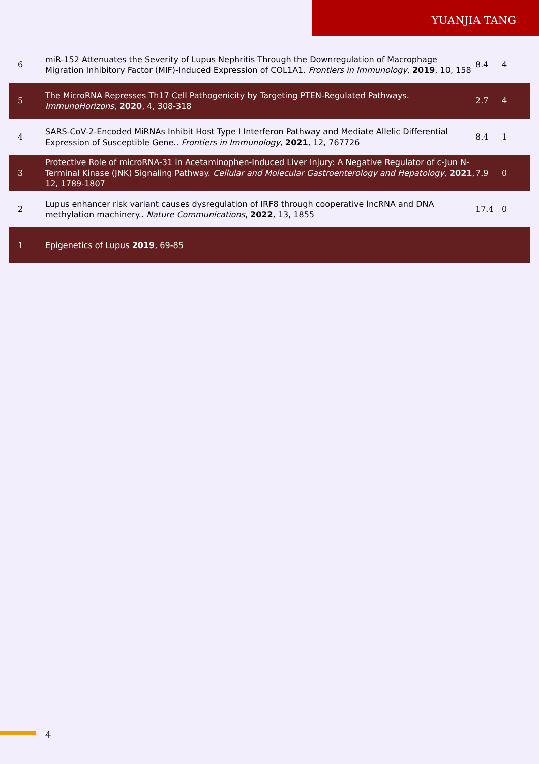YUANJIA TANG
| 6 | miR-152 Attenuates the Severity of Lupus Nephritis Through the Downregulation of Macrophage Migration Inhibitory Factor (MIF)-Induced Expression of COL1A1. Frontiers in Immunology , 2019 , 10, 158 | 8.4 | 4 |
| 5 | The MicroRNA Represses Th17 Cell Pathogenicity by Targeting PTEN-Regulated Pathways. ImmunoHorizons , 2020 , 4, 308-318 | 2.7 | 4 |
| 4 | SARS-CoV-2-Encoded MiRNAs Inhibit Host Type I Interferon Pathway and Mediate Allelic Differential Expression of Susceptible Gene.. Frontiers in Immunology , 2021 , 12, 767726 | 8.4 | 1 |
| 3 | Protective Role of microRNA-31 in Acetaminophen-Induced Liver Injury: A Negative Regulator of c-Jun N-Terminal Kinase (JNK) Signaling Pathway. Cellular and Molecular Gastroenterology and Hepatology , 2021 , 12, 1789-1807 | 7.9 | 0 |
| 2 | Lupus enhancer risk variant causes dysregulation of IRF8 through cooperative lncRNA and DNA methylation machinery.. Nature Communications , 2022 , 13, 1855 | 17.4 | 0 |
| 1 | Epigenetics of Lupus 2019 , 69-85 | | |
4